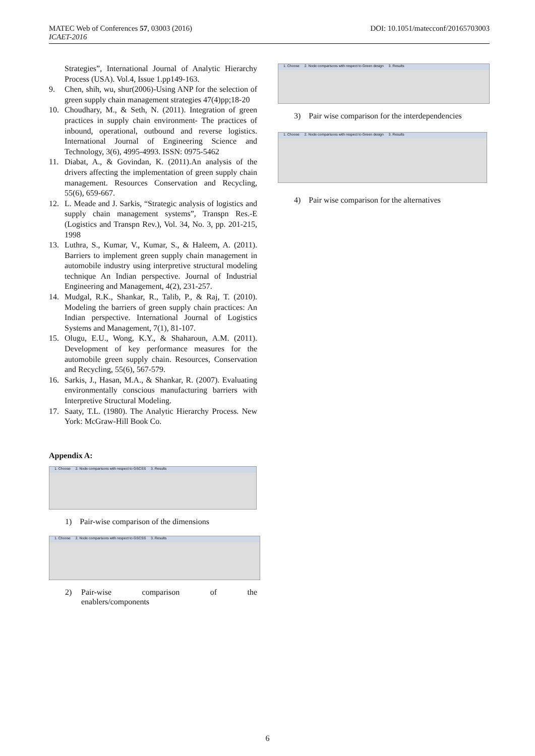DOI: 10.1051/matecconf/20165703003 MATEC Web of Conferences 57, 03003 (2016)
ICAET-2016
Strategies”, International Journal of Analytic Hierarchy Process (USA). Vol.4, Issue 1.pp149-163.
9. Chen, shih, wu, shur(2006)-Using ANP for the selection of green supply chain management strategies 47(4)pp;18-20
10. Choudhary, M., & Seth, N. (2011). Integration of green practices in supply chain environment- The practices of inbound, operational, outbound and reverse logistics. International Journal of Engineering Science and Technology, 3(6), 4995-4993. ISSN: 0975-5462
11. Diabat, A., & Govindan, K. (2011).An analysis of the drivers affecting the implementation of green supply chain management. Resources Conservation and Recycling, 55(6), 659-667.
12. L. Meade and J. Sarkis, “Strategic analysis of logistics and supply chain management systems”, Transpn Res.-E (Logistics and Transpn Rev.), Vol. 34, No. 3, pp. 201-215, 1998
13. Luthra, S., Kumar, V., Kumar, S., & Haleem, A. (2011). Barriers to implement green supply chain management in automobile industry using interpretive structural modeling technique An Indian perspective. Journal of Industrial Engineering and Management, 4(2), 231-257.
14. Mudgal, R.K., Shankar, R., Talib, P., & Raj, T. (2010). Modeling the barriers of green supply chain practices: An Indian perspective. International Journal of Logistics Systems and Management, 7(1), 81-107.
15. Olugu, E.U., Wong, K.Y., & Shaharoun, A.M. (2011). Development of key performance measures for the automobile green supply chain. Resources, Conservation and Recycling, 55(6), 567-579.
16. Sarkis, J., Hasan, M.A., & Shankar, R. (2007). Evaluating environmentally conscious manufacturing barriers with Interpretive Structural Modeling.
17. Saaty, T.L. (1980). The Analytic Hierarchy Process. New York: McGraw-Hill Book Co.
Appendix A:
1. Choose 2. Node comparisons with respect to GSCSS 3. Results
1) Pair-wise comparison of the dimensions
1. Choose 2. Node comparisons with respect to GSCSS 3. Results
2) Pair-wise comparison of the
enablers/components
1. Choose 2. Node comparisons with respect to Green design 3. Results
3) Pair wise comparison for the interdependencies
1. Choose 2. Node comparisons with respect to Green design 3. Results
4) Pair wise comparison for the alternatives
6